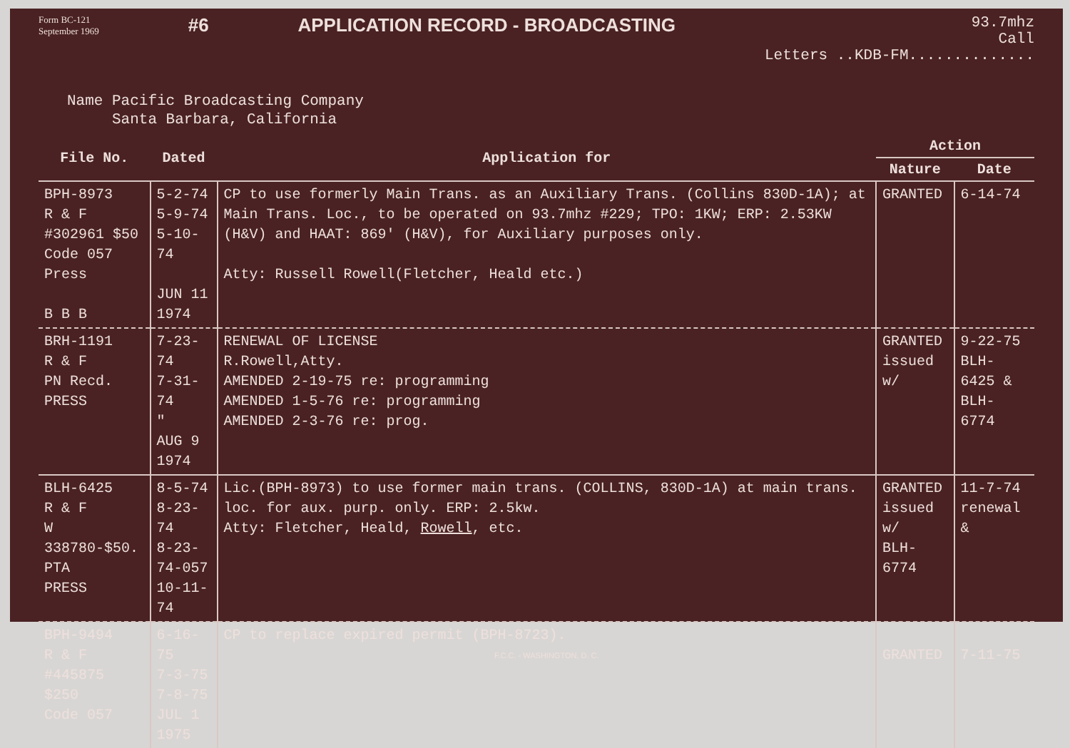Form BC-121
September 1969
#6 APPLICATION RECORD - BROADCASTING
93.7mhz
Call
Letters ..KDB-FM..............
Name Pacific Broadcasting Company
Santa Barbara, California
| File No. | Dated | Application for | Action | |
| --- | --- | --- | --- | --- |
| | | | Nature | Date |
| BPH-8973 R & F #302961 $50 Code 057 Press B B B | 5-2-74 5-9-74 5-10-74 JUN 11 1974 | CP to use formerly Main Trans. as an Auxiliary Trans. (Collins 830D-1A); at Main Trans. Loc., to be operated on 93.7mhz #229; TPO: 1KW; ERP: 2.53KW (H&V) and HAAT: 869' (H&V), for Auxiliary purposes only. Atty: Russell Rowell(Fletcher, Heald etc.) | GRANTED | 6-14-74 |
| BRH-1191 R & F PN Recd. PRESS | 7-23-74 7-31-74 " AUG 9 1974 | RENEWAL OF LICENSE R.Rowell,Atty. AMENDED 2-19-75 re: programming AMENDED 1-5-76 re: programming AMENDED 2-3-76 re: prog. | GRANTED issued w/ | 9-22-75 BLH-6425 & BLH-6774 |
| BLH-6425 R & F W 338780-$50. PTA PRESS | 8-5-74 8-23-74 8-23-74-057 10-11-74 | Lic.(BPH-8973) to use former main trans. (COLLINS, 830D-1A) at main trans. loc. for aux. purp. only. ERP: 2.5kw. Atty: Fletcher, Heald, Rowell , etc. | GRANTED issued w/ BLH-6774 | 11-7-74 renewal & |
| BPH-9494 R & F #445875 $250 Code 057 | 6-16-75 7-3-75 7-8-75 JUL 1 1975 | CP to replace expired permit (BPH-8723). F.C.C. - WASHINGTON, D. C. | GRANTED | 7-11-75 |